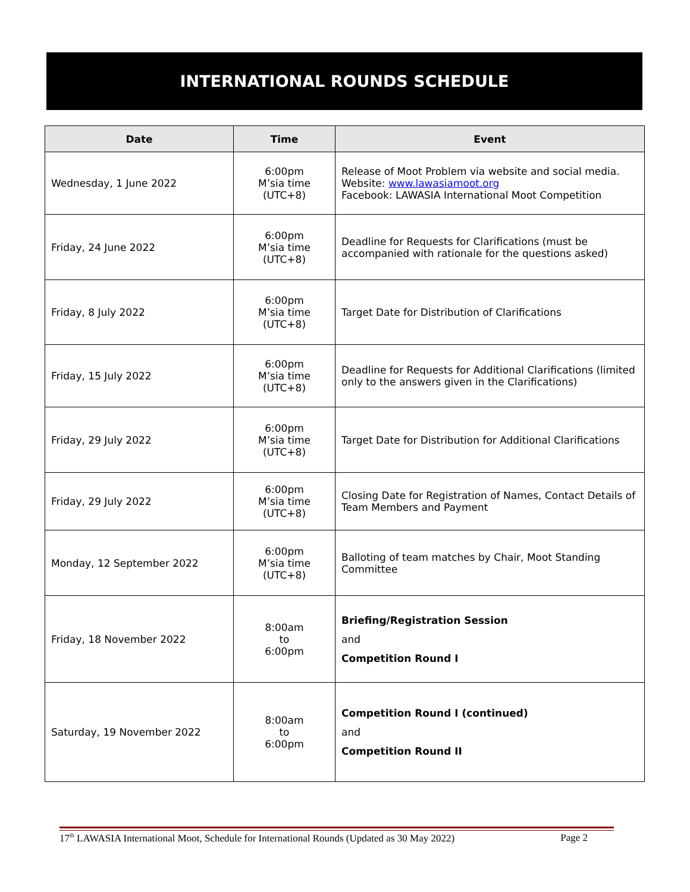INTERNATIONAL ROUNDS SCHEDULE
| Date | Time | Event |
| --- | --- | --- |
| Wednesday, 1 June 2022 | 6:00pm M’sia time (UTC+8) | Release of Moot Problem via website and social media. Website: www.lawasiamoot.org Facebook: LAWASIA International Moot Competition |
| Friday, 24 June 2022 | 6:00pm M’sia time (UTC+8) | Deadline for Requests for Clarifications (must be accompanied with rationale for the questions asked) |
| Friday, 8 July 2022 | 6:00pm M’sia time (UTC+8) | Target Date for Distribution of Clarifications |
| Friday, 15 July 2022 | 6:00pm M’sia time (UTC+8) | Deadline for Requests for Additional Clarifications (limited only to the answers given in the Clarifications) |
| Friday, 29 July 2022 | 6:00pm M’sia time (UTC+8) | Target Date for Distribution for Additional Clarifications |
| Friday, 29 July 2022 | 6:00pm M’sia time (UTC+8) | Closing Date for Registration of Names, Contact Details of Team Members and Payment |
| Monday, 12 September 2022 | 6:00pm M’sia time (UTC+8) | Balloting of team matches by Chair, Moot Standing Committee |
| Friday, 18 November 2022 | 8:00am to 6:00pm | Briefing/Registration Session and Competition Round I |
| Saturday, 19 November 2022 | 8:00am to 6:00pm | Competition Round I (continued) and Competition Round II |
17<sup>th</sup> LAWASIA International Moot, Schedule for International Rounds (Updated as 30 May 2022) Page 2